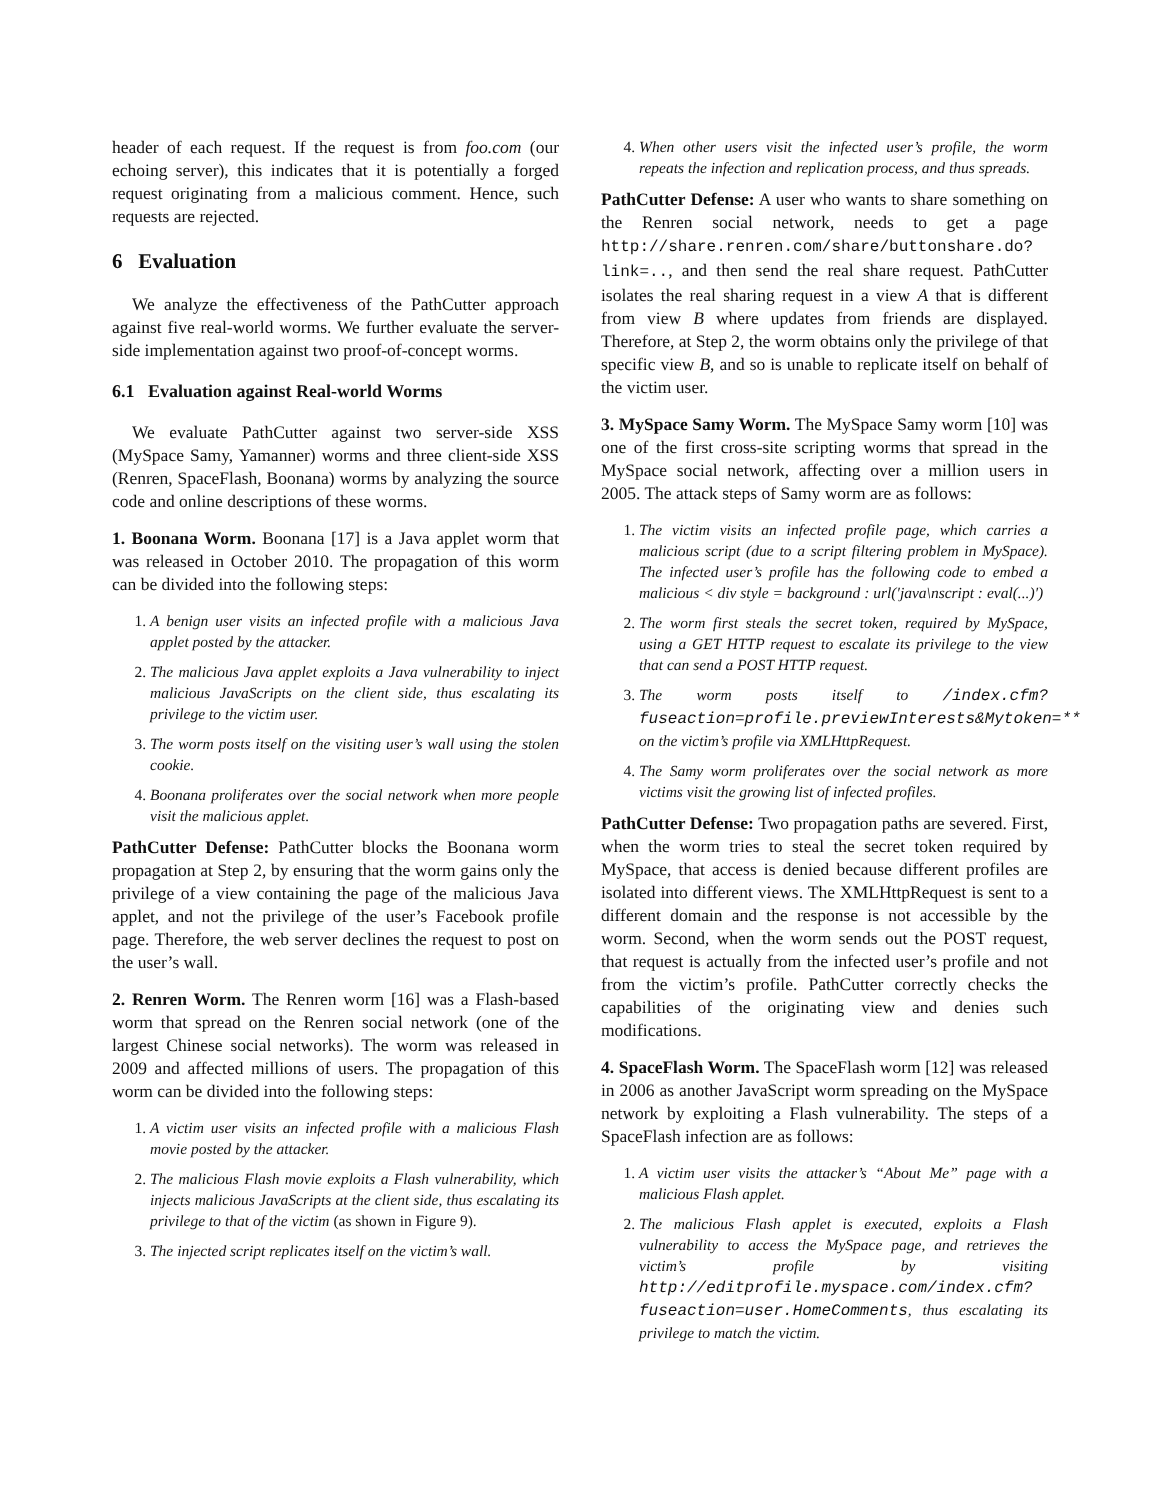header of each request. If the request is from foo.com (our echoing server), this indicates that it is potentially a forged request originating from a malicious comment. Hence, such requests are rejected.
6 Evaluation
We analyze the effectiveness of the PathCutter approach against five real-world worms. We further evaluate the server-side implementation against two proof-of-concept worms.
6.1 Evaluation against Real-world Worms
We evaluate PathCutter against two server-side XSS (MySpace Samy, Yamanner) worms and three client-side XSS (Renren, SpaceFlash, Boonana) worms by analyzing the source code and online descriptions of these worms.
1. Boonana Worm. Boonana [17] is a Java applet worm that was released in October 2010. The propagation of this worm can be divided into the following steps:
1. A benign user visits an infected profile with a malicious Java applet posted by the attacker.
2. The malicious Java applet exploits a Java vulnerability to inject malicious JavaScripts on the client side, thus escalating its privilege to the victim user.
3. The worm posts itself on the visiting user’s wall using the stolen cookie.
4. Boonana proliferates over the social network when more people visit the malicious applet.
PathCutter Defense: PathCutter blocks the Boonana worm propagation at Step 2, by ensuring that the worm gains only the privilege of a view containing the page of the malicious Java applet, and not the privilege of the user’s Facebook profile page. Therefore, the web server declines the request to post on the user’s wall.
2. Renren Worm. The Renren worm [16] was a Flash-based worm that spread on the Renren social network (one of the largest Chinese social networks). The worm was released in 2009 and affected millions of users. The propagation of this worm can be divided into the following steps:
1. A victim user visits an infected profile with a malicious Flash movie posted by the attacker.
2. The malicious Flash movie exploits a Flash vulnerability, which injects malicious JavaScripts at the client side, thus escalating its privilege to that of the victim (as shown in Figure 9).
3. The injected script replicates itself on the victim’s wall.
4. When other users visit the infected user’s profile, the worm repeats the infection and replication process, and thus spreads.
PathCutter Defense: A user who wants to share something on the Renren social network, needs to get a page http://share.renren.com/share/buttonshare.do?link=.., and then send the real share request. PathCutter isolates the real sharing request in a view A that is different from view B where updates from friends are displayed. Therefore, at Step 2, the worm obtains only the privilege of that specific view B, and so is unable to replicate itself on behalf of the victim user.
3. MySpace Samy Worm. The MySpace Samy worm [10] was one of the first cross-site scripting worms that spread in the MySpace social network, affecting over a million users in 2005. The attack steps of Samy worm are as follows:
1. The victim visits an infected profile page, which carries a malicious script (due to a script filtering problem in MySpace). The infected user’s profile has the following code to embed a malicious < div style = background : url(′java\nscript : eval(...)′)
2. The worm first steals the secret token, required by MySpace, using a GET HTTP request to escalate its privilege to the view that can send a POST HTTP request.
3. The worm posts itself to /index.cfm?fuseaction=profile.previewInterests&Mytoken=** on the victim’s profile via XMLHttpRequest.
4. The Samy worm proliferates over the social network as more victims visit the growing list of infected profiles.
PathCutter Defense: Two propagation paths are severed. First, when the worm tries to steal the secret token required by MySpace, that access is denied because different profiles are isolated into different views. The XMLHttpRequest is sent to a different domain and the response is not accessible by the worm. Second, when the worm sends out the POST request, that request is actually from the infected user’s profile and not from the victim’s profile. PathCutter correctly checks the capabilities of the originating view and denies such modifications.
4. SpaceFlash Worm. The SpaceFlash worm [12] was released in 2006 as another JavaScript worm spreading on the MySpace network by exploiting a Flash vulnerability. The steps of a SpaceFlash infection are as follows:
1. A victim user visits the attacker’s “About Me” page with a malicious Flash applet.
2. The malicious Flash applet is executed, exploits a Flash vulnerability to access the MySpace page, and retrieves the victim’s profile by visiting http://editprofile.myspace.com/index.cfm?fuseaction=user.HomeComments, thus escalating its privilege to match the victim.